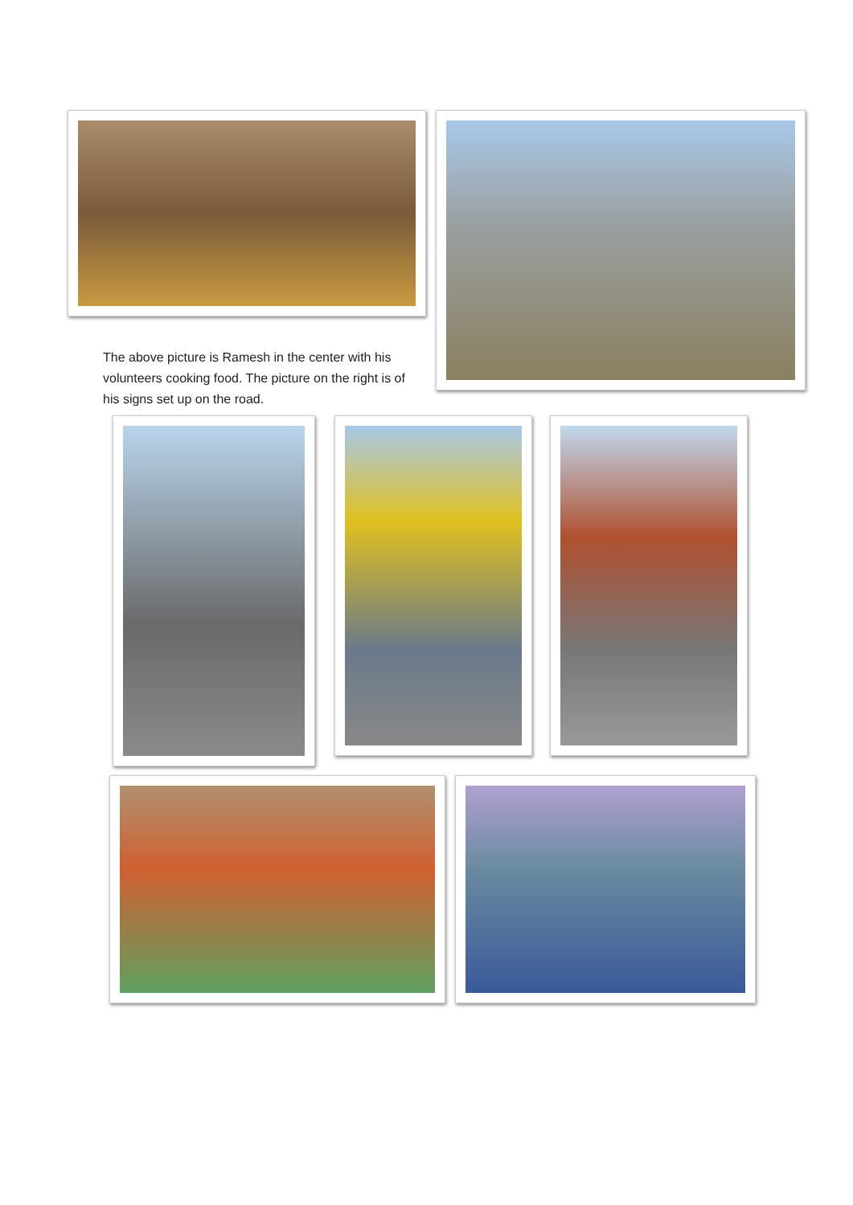The above picture is Ramesh in the center with his volunteers cooking food. The picture on the right is of his signs set up on the road.